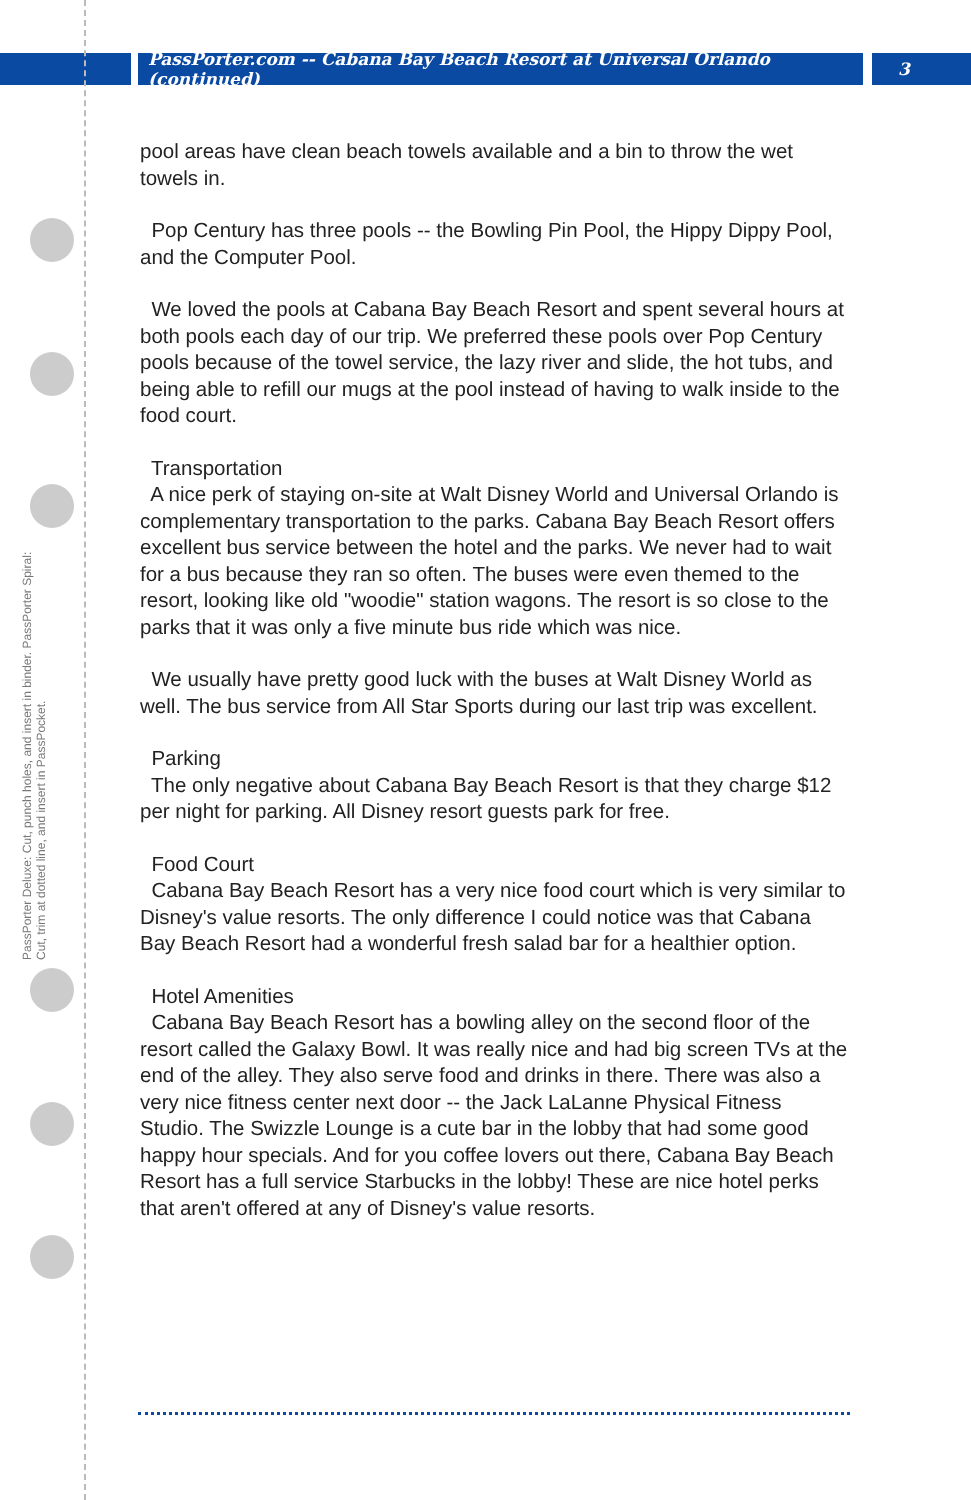PassPorter.com -- Cabana Bay Beach Resort at Universal Orlando (continued)
3
PassPorter Deluxe: Cut, punch holes, and insert in binder. PassPorter Spiral: Cut, trim at dotted line, and insert in PassPocket.
pool areas have clean beach towels available and a bin to throw the wet towels in.
Pop Century has three pools -- the Bowling Pin Pool, the Hippy Dippy Pool, and the Computer Pool.
We loved the pools at Cabana Bay Beach Resort and spent several hours at both pools each day of our trip. We preferred these pools over Pop Century pools because of the towel service, the lazy river and slide, the hot tubs, and being able to refill our mugs at the pool instead of having to walk inside to the food court.
Transportation
A nice perk of staying on-site at Walt Disney World and Universal Orlando is complementary transportation to the parks. Cabana Bay Beach Resort offers excellent bus service between the hotel and the parks. We never had to wait for a bus because they ran so often. The buses were even themed to the resort, looking like old "woodie" station wagons. The resort is so close to the parks that it was only a five minute bus ride which was nice.
We usually have pretty good luck with the buses at Walt Disney World as well. The bus service from All Star Sports during our last trip was excellent.
Parking
The only negative about Cabana Bay Beach Resort is that they charge $12 per night for parking. All Disney resort guests park for free.
Food Court
Cabana Bay Beach Resort has a very nice food court which is very similar to Disney's value resorts. The only difference I could notice was that Cabana Bay Beach Resort had a wonderful fresh salad bar for a healthier option.
Hotel Amenities
Cabana Bay Beach Resort has a bowling alley on the second floor of the resort called the Galaxy Bowl. It was really nice and had big screen TVs at the end of the alley. They also serve food and drinks in there. There was also a very nice fitness center next door -- the Jack LaLanne Physical Fitness Studio. The Swizzle Lounge is a cute bar in the lobby that had some good happy hour specials. And for you coffee lovers out there, Cabana Bay Beach Resort has a full service Starbucks in the lobby! These are nice hotel perks that aren't offered at any of Disney's value resorts.